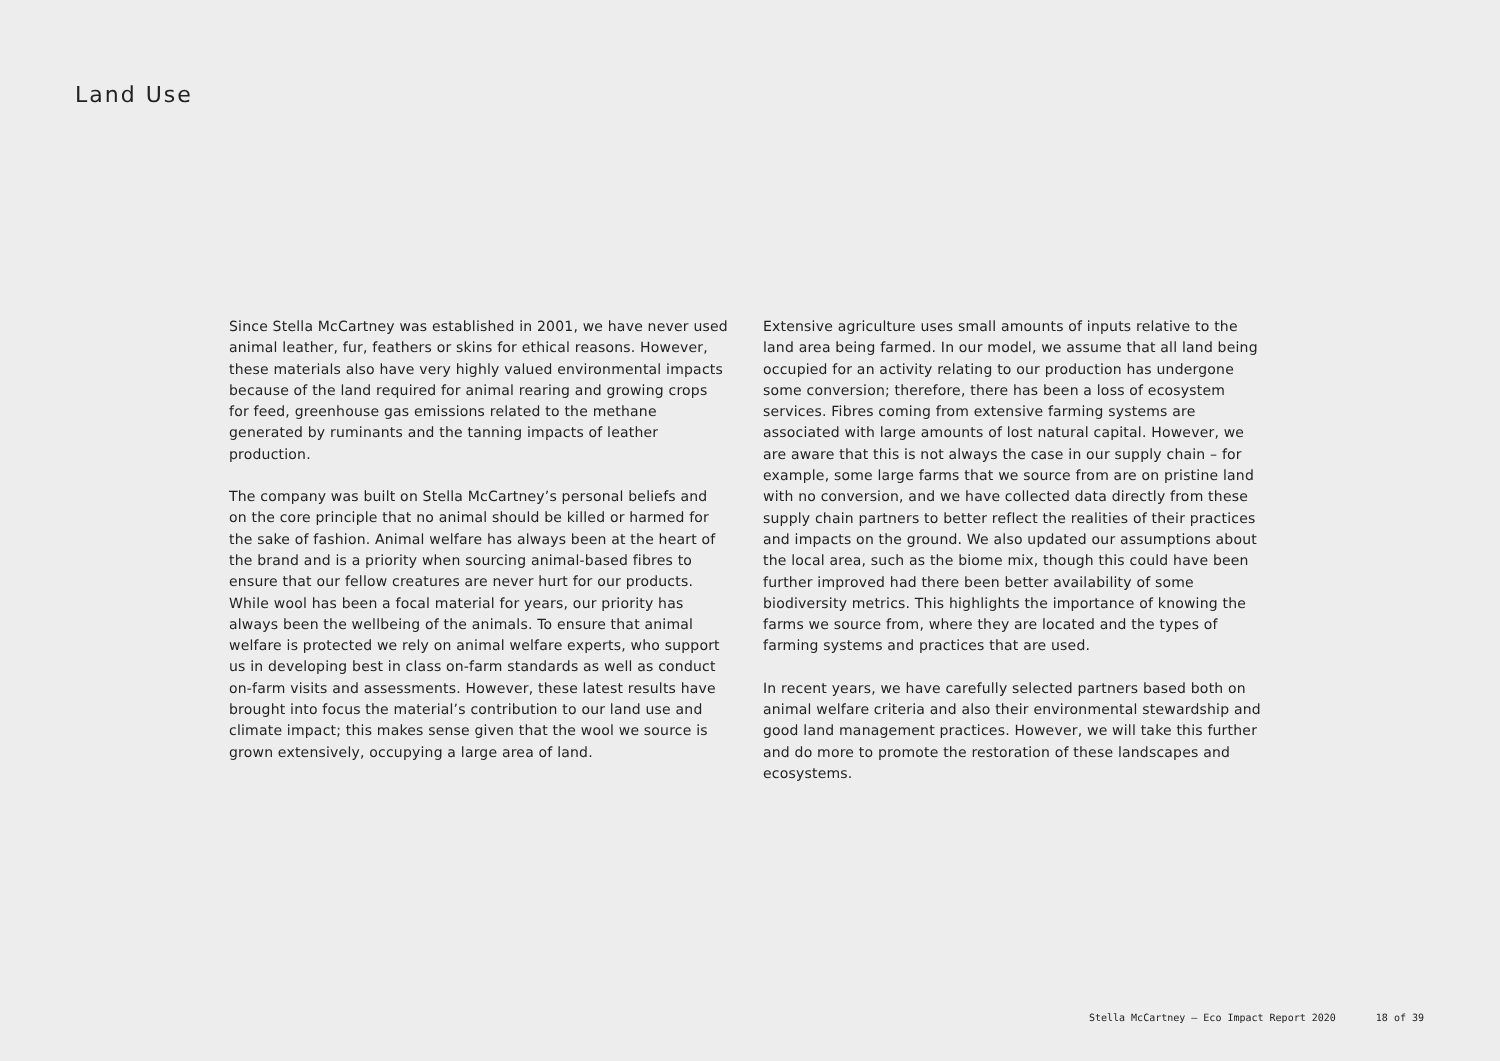Land Use
Since Stella McCartney was established in 2001, we have never used animal leather, fur, feathers or skins for ethical reasons. However, these materials also have very highly valued environmental impacts because of the land required for animal rearing and growing crops for feed, greenhouse gas emissions related to the methane generated by ruminants and the tanning impacts of leather production.
The company was built on Stella McCartney’s personal beliefs and on the core principle that no animal should be killed or harmed for the sake of fashion. Animal welfare has always been at the heart of the brand and is a priority when sourcing animal-based fibres to ensure that our fellow creatures are never hurt for our products. While wool has been a focal material for years, our priority has always been the wellbeing of the animals. To ensure that animal welfare is protected we rely on animal welfare experts, who support us in developing best in class on-farm standards as well as conduct on-farm visits and assessments. However, these latest results have brought into focus the material’s contribution to our land use and climate impact; this makes sense given that the wool we source is grown extensively, occupying a large area of land.
Extensive agriculture uses small amounts of inputs relative to the land area being farmed. In our model, we assume that all land being occupied for an activity relating to our production has undergone some conversion; therefore, there has been a loss of ecosystem services. Fibres coming from extensive farming systems are associated with large amounts of lost natural capital. However, we are aware that this is not always the case in our supply chain – for example, some large farms that we source from are on pristine land with no conversion, and we have collected data directly from these supply chain partners to better reflect the realities of their practices and impacts on the ground. We also updated our assumptions about the local area, such as the biome mix, though this could have been further improved had there been better availability of some biodiversity metrics. This highlights the importance of knowing the farms we source from, where they are located and the types of farming systems and practices that are used.
In recent years, we have carefully selected partners based both on animal welfare criteria and also their environmental stewardship and good land management practices. However, we will take this further and do more to promote the restoration of these landscapes and ecosystems.
Stella McCartney – Eco Impact Report 2020 18 of 39